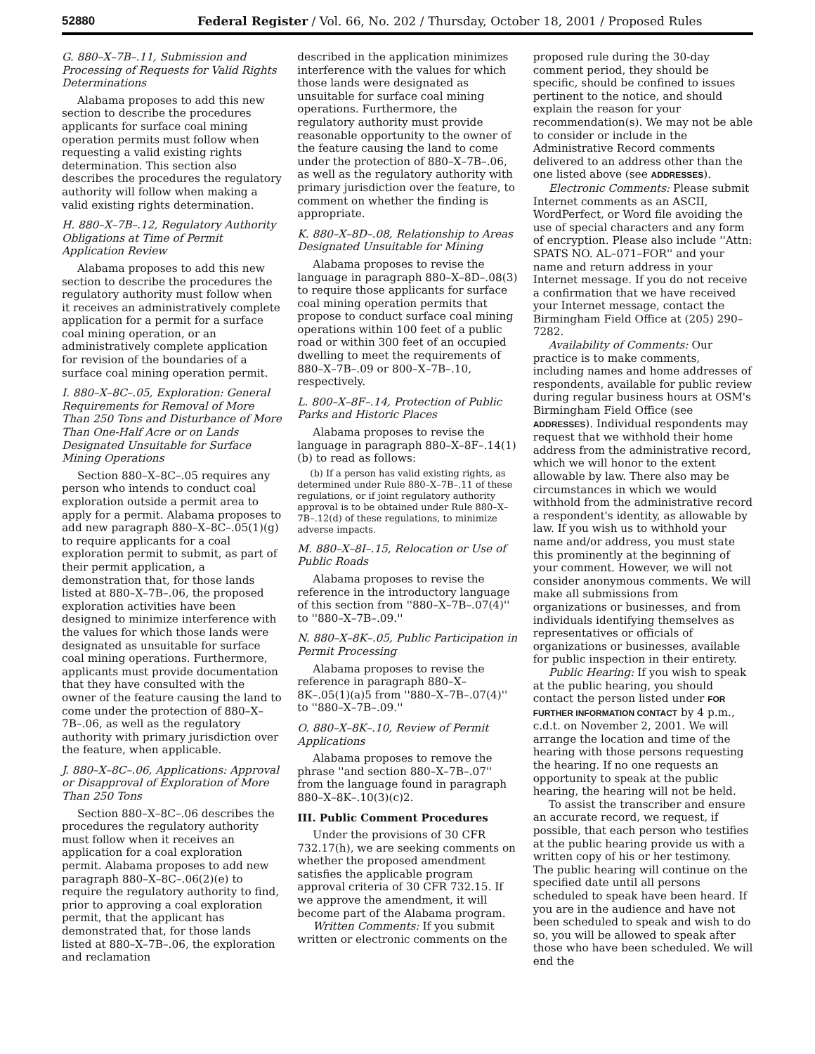52880 Federal Register / Vol. 66, No. 202 / Thursday, October 18, 2001 / Proposed Rules
G. 880–X–7B–.11, Submission and Processing of Requests for Valid Rights Determinations
Alabama proposes to add this new section to describe the procedures applicants for surface coal mining operation permits must follow when requesting a valid existing rights determination. This section also describes the procedures the regulatory authority will follow when making a valid existing rights determination.
H. 880–X–7B–.12, Regulatory Authority Obligations at Time of Permit Application Review
Alabama proposes to add this new section to describe the procedures the regulatory authority must follow when it receives an administratively complete application for a permit for a surface coal mining operation, or an administratively complete application for revision of the boundaries of a surface coal mining operation permit.
I. 880–X–8C–.05, Exploration: General Requirements for Removal of More Than 250 Tons and Disturbance of More Than One-Half Acre or on Lands Designated Unsuitable for Surface Mining Operations
Section 880–X–8C–.05 requires any person who intends to conduct coal exploration outside a permit area to apply for a permit. Alabama proposes to add new paragraph 880–X–8C–.05(1)(g) to require applicants for a coal exploration permit to submit, as part of their permit application, a demonstration that, for those lands listed at 880–X–7B–.06, the proposed exploration activities have been designed to minimize interference with the values for which those lands were designated as unsuitable for surface coal mining operations. Furthermore, applicants must provide documentation that they have consulted with the owner of the feature causing the land to come under the protection of 880–X–7B–.06, as well as the regulatory authority with primary jurisdiction over the feature, when applicable.
J. 880–X–8C–.06, Applications: Approval or Disapproval of Exploration of More Than 250 Tons
Section 880–X–8C–.06 describes the procedures the regulatory authority must follow when it receives an application for a coal exploration permit. Alabama proposes to add new paragraph 880–X–8C–.06(2)(e) to require the regulatory authority to find, prior to approving a coal exploration permit, that the applicant has demonstrated that, for those lands listed at 880–X–7B–.06, the exploration and reclamation
described in the application minimizes interference with the values for which those lands were designated as unsuitable for surface coal mining operations. Furthermore, the regulatory authority must provide reasonable opportunity to the owner of the feature causing the land to come under the protection of 880–X–7B–.06, as well as the regulatory authority with primary jurisdiction over the feature, to comment on whether the finding is appropriate.
K. 880–X–8D–.08, Relationship to Areas Designated Unsuitable for Mining
Alabama proposes to revise the language in paragraph 880–X–8D–.08(3) to require those applicants for surface coal mining operation permits that propose to conduct surface coal mining operations within 100 feet of a public road or within 300 feet of an occupied dwelling to meet the requirements of 880–X–7B–.09 or 800–X–7B–.10, respectively.
L. 800–X–8F–.14, Protection of Public Parks and Historic Places
Alabama proposes to revise the language in paragraph 880–X–8F–.14(1)(b) to read as follows:
(b) If a person has valid existing rights, as determined under Rule 880–X–7B–.11 of these regulations, or if joint regulatory authority approval is to be obtained under Rule 880–X–7B–.12(d) of these regulations, to minimize adverse impacts.
M. 880–X–8I–.15, Relocation or Use of Public Roads
Alabama proposes to revise the reference in the introductory language of this section from ''880–X–7B–.07(4)'' to ''880–X–7B–.09.''
N. 880–X–8K–.05, Public Participation in Permit Processing
Alabama proposes to revise the reference in paragraph 880–X–8K–.05(1)(a)5 from ''880–X–7B–.07(4)'' to ''880–X–7B–.09.''
O. 880–X–8K–.10, Review of Permit Applications
Alabama proposes to remove the phrase ''and section 880–X–7B–.07'' from the language found in paragraph 880–X–8K–.10(3)(c)2.
III. Public Comment Procedures
Under the provisions of 30 CFR 732.17(h), we are seeking comments on whether the proposed amendment satisfies the applicable program approval criteria of 30 CFR 732.15. If we approve the amendment, it will become part of the Alabama program.
Written Comments: If you submit written or electronic comments on the
proposed rule during the 30-day comment period, they should be specific, should be confined to issues pertinent to the notice, and should explain the reason for your recommendation(s). We may not be able to consider or include in the Administrative Record comments delivered to an address other than the one listed above (see ADDRESSES).
Electronic Comments: Please submit Internet comments as an ASCII, WordPerfect, or Word file avoiding the use of special characters and any form of encryption. Please also include ''Attn: SPATS NO. AL–071–FOR'' and your name and return address in your Internet message. If you do not receive a confirmation that we have received your Internet message, contact the Birmingham Field Office at (205) 290–7282.
Availability of Comments: Our practice is to make comments, including names and home addresses of respondents, available for public review during regular business hours at OSM's Birmingham Field Office (see ADDRESSES). Individual respondents may request that we withhold their home address from the administrative record, which we will honor to the extent allowable by law. There also may be circumstances in which we would withhold from the administrative record a respondent's identity, as allowable by law. If you wish us to withhold your name and/or address, you must state this prominently at the beginning of your comment. However, we will not consider anonymous comments. We will make all submissions from organizations or businesses, and from individuals identifying themselves as representatives or officials of organizations or businesses, available for public inspection in their entirety.
Public Hearing: If you wish to speak at the public hearing, you should contact the person listed under FOR FURTHER INFORMATION CONTACT by 4 p.m., c.d.t. on November 2, 2001. We will arrange the location and time of the hearing with those persons requesting the hearing. If no one requests an opportunity to speak at the public hearing, the hearing will not be held.
To assist the transcriber and ensure an accurate record, we request, if possible, that each person who testifies at the public hearing provide us with a written copy of his or her testimony. The public hearing will continue on the specified date until all persons scheduled to speak have been heard. If you are in the audience and have not been scheduled to speak and wish to do so, you will be allowed to speak after those who have been scheduled. We will end the